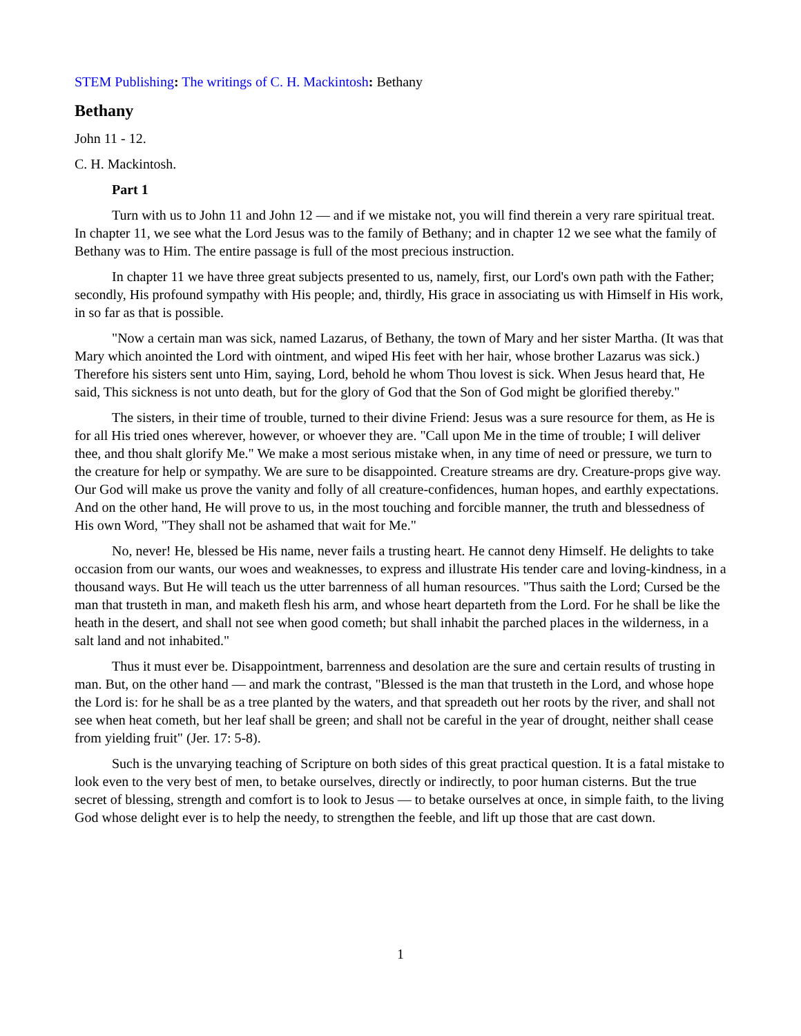STEM Publishing: The writings of C. H. Mackintosh: Bethany
Bethany
John 11 - 12.
C. H. Mackintosh.
Part 1
Turn with us to John 11 and John 12 — and if we mistake not, you will find therein a very rare spiritual treat. In chapter 11, we see what the Lord Jesus was to the family of Bethany; and in chapter 12 we see what the family of Bethany was to Him. The entire passage is full of the most precious instruction.
In chapter 11 we have three great subjects presented to us, namely, first, our Lord's own path with the Father; secondly, His profound sympathy with His people; and, thirdly, His grace in associating us with Himself in His work, in so far as that is possible.
"Now a certain man was sick, named Lazarus, of Bethany, the town of Mary and her sister Martha. (It was that Mary which anointed the Lord with ointment, and wiped His feet with her hair, whose brother Lazarus was sick.) Therefore his sisters sent unto Him, saying, Lord, behold he whom Thou lovest is sick. When Jesus heard that, He said, This sickness is not unto death, but for the glory of God that the Son of God might be glorified thereby."
The sisters, in their time of trouble, turned to their divine Friend: Jesus was a sure resource for them, as He is for all His tried ones wherever, however, or whoever they are. "Call upon Me in the time of trouble; I will deliver thee, and thou shalt glorify Me." We make a most serious mistake when, in any time of need or pressure, we turn to the creature for help or sympathy. We are sure to be disappointed. Creature streams are dry. Creature-props give way. Our God will make us prove the vanity and folly of all creature-confidences, human hopes, and earthly expectations. And on the other hand, He will prove to us, in the most touching and forcible manner, the truth and blessedness of His own Word, "They shall not be ashamed that wait for Me."
No, never! He, blessed be His name, never fails a trusting heart. He cannot deny Himself. He delights to take occasion from our wants, our woes and weaknesses, to express and illustrate His tender care and loving-kindness, in a thousand ways. But He will teach us the utter barrenness of all human resources. "Thus saith the Lord; Cursed be the man that trusteth in man, and maketh flesh his arm, and whose heart departeth from the Lord. For he shall be like the heath in the desert, and shall not see when good cometh; but shall inhabit the parched places in the wilderness, in a salt land and not inhabited."
Thus it must ever be. Disappointment, barrenness and desolation are the sure and certain results of trusting in man. But, on the other hand — and mark the contrast, "Blessed is the man that trusteth in the Lord, and whose hope the Lord is: for he shall be as a tree planted by the waters, and that spreadeth out her roots by the river, and shall not see when heat cometh, but her leaf shall be green; and shall not be careful in the year of drought, neither shall cease from yielding fruit" (Jer. 17: 5-8).
Such is the unvarying teaching of Scripture on both sides of this great practical question. It is a fatal mistake to look even to the very best of men, to betake ourselves, directly or indirectly, to poor human cisterns. But the true secret of blessing, strength and comfort is to look to Jesus — to betake ourselves at once, in simple faith, to the living God whose delight ever is to help the needy, to strengthen the feeble, and lift up those that are cast down.
1